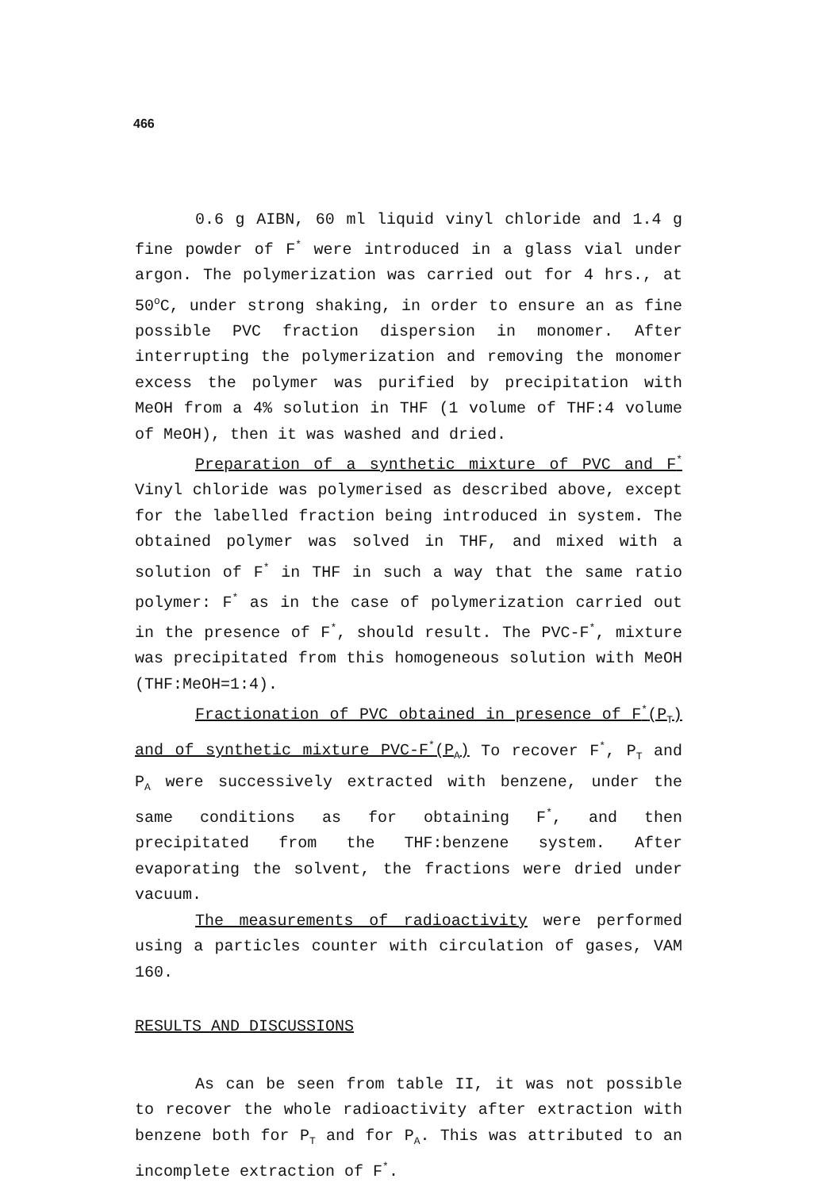466
0.6 g AIBN, 60 ml liquid vinyl chloride and 1.4 g fine powder of F<sup>*</sup> were introduced in a glass vial under argon. The polymerization was carried out for 4 hrs., at 50<sup>o</sup>C, under strong shaking, in order to ensure an as fine possible PVC fraction dispersion in monomer. After interrupting the polymerization and removing the monomer excess the polymer was purified by precipitation with MeOH from a 4% solution in THF (1 volume of THF:4 volume of MeOH), then it was washed and dried.
Preparation of a synthetic mixture of PVC and F<sup>*</sup> Vinyl chloride was polymerised as described above, except for the labelled fraction being introduced in system. The obtained polymer was solved in THF, and mixed with a solution of F<sup>*</sup> in THF in such a way that the same ratio polymer: F<sup>*</sup> as in the case of polymerization carried out in the presence of F<sup>*</sup>, should result. The PVC-F<sup>*</sup>, mixture was precipitated from this homogeneous solution with MeOH (THF:MeOH=1:4).
Fractionation of PVC obtained in presence of F<sup>*</sup>(P<sub>T</sub>) and of synthetic mixture PVC-F<sup>*</sup>(P<sub>A</sub>) To recover F<sup>*</sup>, P<sub>T</sub> and P<sub>A</sub> were successively extracted with benzene, under the same conditions as for obtaining F<sup>*</sup>, and then precipitated from the THF:benzene system. After evaporating the solvent, the fractions were dried under vacuum.
The measurements of radioactivity were performed using a particles counter with circulation of gases, VAM 160.
RESULTS AND DISCUSSIONS
As can be seen from table II, it was not possible to recover the whole radioactivity after extraction with benzene both for P<sub>T</sub> and for P<sub>A</sub>. This was attributed to an incomplete extraction of F<sup>*</sup>.